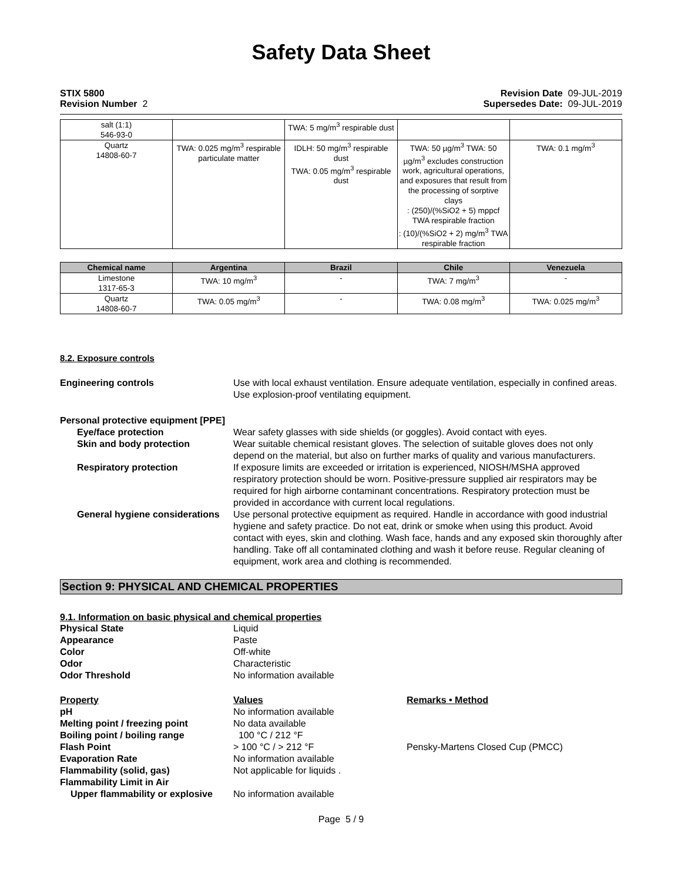Safety Data Sheet
STIX 5800
Revision Number 2
Revision Date 09-JUL-2019
Supersedes Date: 09-JUL-2019
| salt (1:1) 546-93-0 | | TWA: 5 mg/m<sup>3</sup> respirable dust | | |
| Quartz 14808-60-7 | TWA: 0.025 mg/m<sup>3</sup> respirable particulate matter | IDLH: 50 mg/m<sup>3</sup> respirable dust TWA: 0.05 mg/m<sup>3</sup> respirable dust | TWA: 50 µg/m<sup>3</sup> TWA: 50 µg/m<sup>3</sup> excludes construction work, agricultural operations, and exposures that result from the processing of sorptive clays : (250)/(%SiO2 + 5) mppcf TWA respirable fraction : (10)/(%SiO2 + 2) mg/m<sup>3</sup> TWA respirable fraction | TWA: 0.1 mg/m<sup>3</sup> |
| Chemical name | Argentina | Brazil | Chile | Venezuela |
| --- | --- | --- | --- | --- |
| Limestone 1317-65-3 | TWA: 10 mg/m<sup>3</sup> | - | TWA: 7 mg/m<sup>3</sup> | - |
| Quartz 14808-60-7 | TWA: 0.05 mg/m<sup>3</sup> | - | TWA: 0.08 mg/m<sup>3</sup> | TWA: 0.025 mg/m<sup>3</sup> |
8.2. Exposure controls
Engineering controls Use with local exhaust ventilation. Ensure adequate ventilation, especially in confined areas. Use explosion-proof ventilating equipment.
Personal protective equipment [PPE]
Eye/face protection Wear safety glasses with side shields (or goggles). Avoid contact with eyes.
Skin and body protection Wear suitable chemical resistant gloves. The selection of suitable gloves does not only depend on the material, but also on further marks of quality and various manufacturers.
Respiratory protection If exposure limits are exceeded or irritation is experienced, NIOSH/MSHA approved respiratory protection should be worn. Positive-pressure supplied air respirators may be required for high airborne contaminant concentrations. Respiratory protection must be provided in accordance with current local regulations.
General hygiene considerations
Use personal protective equipment as required. Handle in accordance with good industrial hygiene and safety practice. Do not eat, drink or smoke when using this product. Avoid contact with eyes, skin and clothing. Wash face, hands and any exposed skin thoroughly after handling. Take off all contaminated clothing and wash it before reuse. Regular cleaning of equipment, work area and clothing is recommended.
Section 9: PHYSICAL AND CHEMICAL PROPERTIES
9.1. Information on basic physical and chemical properties
Physical State Liquid
Appearance Paste
Color Off-white
Odor Characteristic
Odor Threshold No information available
Property Values Remarks • Method
pH No information available
Melting point / freezing point No data available
Boiling point / boiling range 100 °C / 212 °F
Flash Point > 100 °C / > 212 °F Pensky-Martens Closed Cup (PMCC)
Evaporation Rate No information available
Flammability (solid, gas) Not applicable for liquids .
Flammability Limit in Air
Upper flammability or explosive
No information available
Page 5 / 9